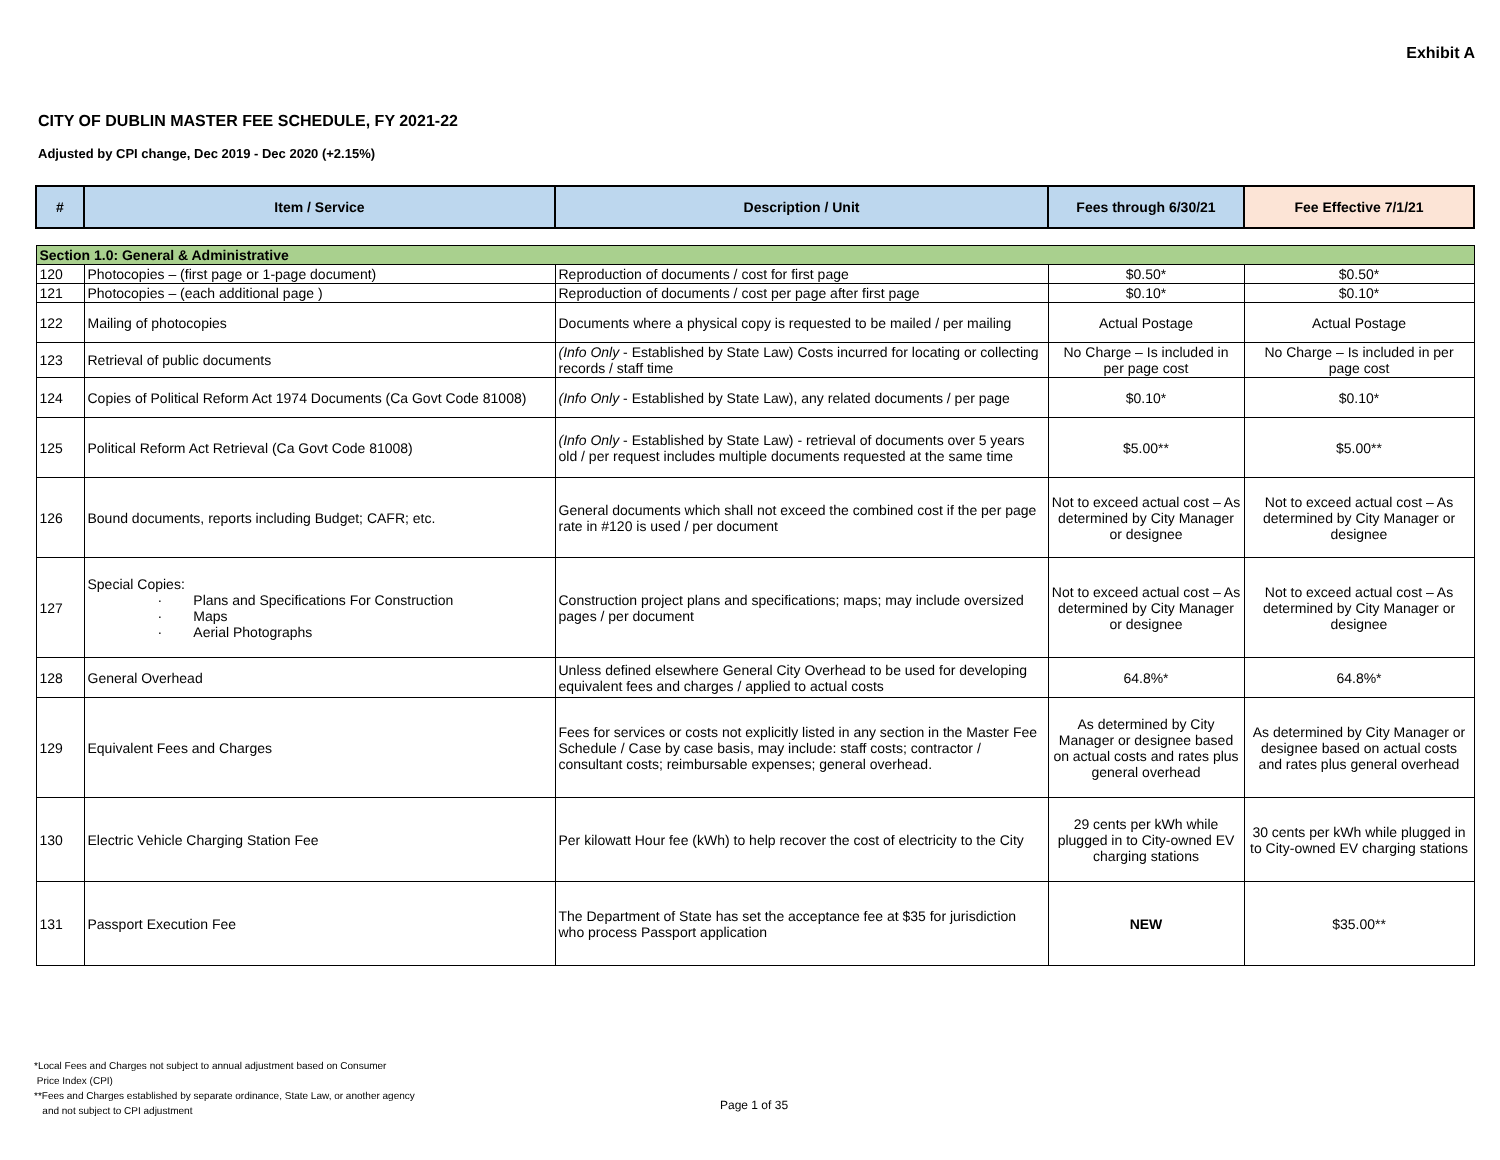Exhibit A
CITY OF DUBLIN MASTER FEE SCHEDULE, FY 2021-22
Adjusted by CPI change, Dec 2019 - Dec 2020 (+2.15%)
| # | Item / Service | Description / Unit | Fees through 6/30/21 | Fee Effective 7/1/21 |
| --- | --- | --- | --- | --- |
| Section 1.0: General & Administrative | | | | |
| 120 | Photocopies – (first page or 1-page document) | Reproduction of documents / cost for first page | $0.50* | $0.50* |
| 121 | Photocopies – (each additional page ) | Reproduction of documents / cost per page after first page | $0.10* | $0.10* |
| 122 | Mailing of photocopies | Documents where a physical copy is requested to be mailed / per mailing | Actual Postage | Actual Postage |
| 123 | Retrieval of public documents | (Info Only - Established by State Law) Costs incurred for locating or collecting records / staff time | No Charge – Is included in per page cost | No Charge – Is included in per page cost |
| 124 | Copies of Political Reform Act 1974 Documents (Ca Govt Code 81008) | (Info Only - Established by State Law), any related documents / per page | $0.10* | $0.10* |
| 125 | Political Reform Act Retrieval (Ca Govt Code 81008) | (Info Only - Established by State Law) - retrieval of documents over 5 years old / per request includes multiple documents requested at the same time | $5.00** | $5.00** |
| 126 | Bound documents, reports including Budget; CAFR; etc. | General documents which shall not exceed the combined cost if the per page rate in #120 is used / per document | Not to exceed actual cost – As determined by City Manager or designee | Not to exceed actual cost – As determined by City Manager or designee |
| 127 | Special Copies: · Plans and Specifications For Construction · Maps · Aerial Photographs | Construction project plans and specifications; maps; may include oversized pages / per document | Not to exceed actual cost – As determined by City Manager or designee | Not to exceed actual cost – As determined by City Manager or designee |
| 128 | General Overhead | Unless defined elsewhere General City Overhead to be used for developing equivalent fees and charges / applied to actual costs | 64.8%* | 64.8%* |
| 129 | Equivalent Fees and Charges | Fees for services or costs not explicitly listed in any section in the Master Fee Schedule / Case by case basis, may include: staff costs; contractor / consultant costs; reimbursable expenses; general overhead. | As determined by City Manager or designee based on actual costs and rates plus general overhead | As determined by City Manager or designee based on actual costs and rates plus general overhead |
| 130 | Electric Vehicle Charging Station Fee | Per kilowatt Hour fee (kWh) to help recover the cost of electricity to the City | 29 cents per kWh while plugged in to City-owned EV charging stations | 30 cents per kWh while plugged in to City-owned EV charging stations |
| 131 | Passport Execution Fee | The Department of State has set the acceptance fee at $35 for jurisdiction who process Passport application | NEW | $35.00** |
*Local Fees and Charges not subject to annual adjustment based on Consumer
Price Index (CPI)
**Fees and Charges established by separate ordinance, State Law, or another agency
and not subject to CPI adjustment
Page 1 of 35